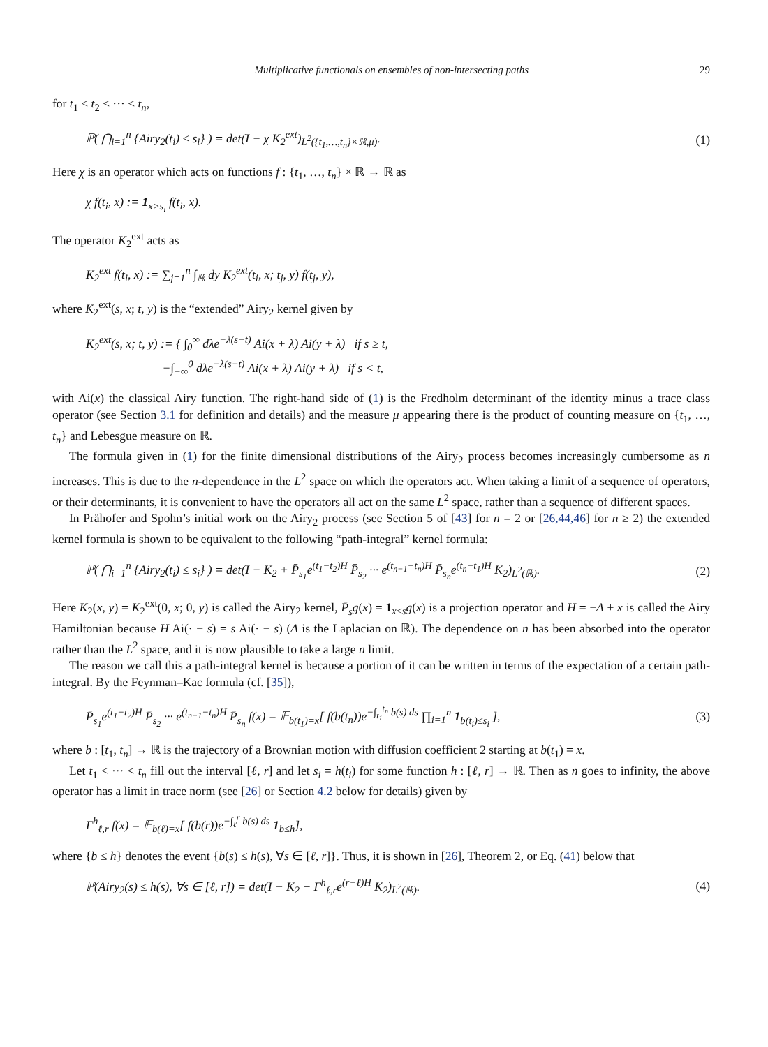Multiplicative functionals on ensembles of non-intersecting paths 29
for t<sub>1</sub> < t<sub>2</sub> < ··· < t<sub>n</sub>,
ℙ( ⋂<sub>i=1</sub><sup>n</sup> {Airy<sub>2</sub>(t<sub>i</sub>) ≤ s<sub>i</sub>} ) = det(I − χ K<sub>2</sub><sup>ext</sup>)<sub>L<sup>2</sup>({t<sub>1</sub>,…,t<sub>n</sub>}×ℝ,μ)</sub>. (1)
Here χ is an operator which acts on functions f : {t<sub>1</sub>, …, t<sub>n</sub>} × ℝ → ℝ as
χ f(t<sub>i</sub>, x) := 1<sub>x>s<sub>i</sub></sub> f(t<sub>i</sub>, x).
The operator K<sub>2</sub><sup>ext</sup> acts as
K<sub>2</sub><sup>ext</sup> f(t<sub>i</sub>, x) := ∑<sub>j=1</sub><sup>n</sup> ∫<sub>ℝ</sub> dy K<sub>2</sub><sup>ext</sup>(t<sub>i</sub>, x; t<sub>j</sub>, y) f(t<sub>j</sub>, y),
where K<sub>2</sub><sup>ext</sup>(s, x; t, y) is the “extended” Airy<sub>2</sub> kernel given by
K<sub>2</sub><sup>ext</sup>(s, x; t, y) := { ∫<sub>0</sub><sup>∞</sup> dλe<sup>−λ(s−t)</sup> Ai(x + λ) Ai(y + λ) if s ≥ t,
−∫<sub>−∞</sub><sup>0</sup> dλe<sup>−λ(s−t)</sup> Ai(x + λ) Ai(y + λ) if s < t,
with Ai(x) the classical Airy function. The right-hand side of (1) is the Fredholm determinant of the identity minus a trace class operator (see Section 3.1 for definition and details) and the measure μ appearing there is the product of counting measure on {t<sub>1</sub>, …, t<sub>n</sub>} and Lebesgue measure on ℝ.
The formula given in (1) for the finite dimensional distributions of the Airy<sub>2</sub> process becomes increasingly cumbersome as n increases. This is due to the n-dependence in the L<sup>2</sup> space on which the operators act. When taking a limit of a sequence of operators, or their determinants, it is convenient to have the operators all act on the same L<sup>2</sup> space, rather than a sequence of different spaces.
In Prähofer and Spohn’s initial work on the Airy<sub>2</sub> process (see Section 5 of [43] for n = 2 or [26,44,46] for n ≥ 2) the extended kernel formula is shown to be equivalent to the following “path-integral” kernel formula:
ℙ( ⋂<sub>i=1</sub><sup>n</sup> {Airy<sub>2</sub>(t<sub>i</sub>) ≤ s<sub>i</sub>} ) = det(I − K<sub>2</sub> + P̄<sub>s<sub>1</sub></sub>e<sup>(t<sub>1</sub>−t<sub>2</sub>)H</sup> P̄<sub>s<sub>2</sub></sub> ··· e<sup>(t<sub>n−1</sub>−t<sub>n</sub>)H</sup> P̄<sub>s<sub>n</sub></sub>e<sup>(t<sub>n</sub>−t<sub>1</sub>)H</sup> K<sub>2</sub>)<sub>L<sup>2</sup>(ℝ)</sub>. (2)
Here K<sub>2</sub>(x, y) = K<sub>2</sub><sup>ext</sup>(0, x; 0, y) is called the Airy<sub>2</sub> kernel, P̄<sub>s</sub>g(x) = 1<sub>x≤s</sub>g(x) is a projection operator and H = −Δ + x is called the Airy Hamiltonian because H Ai(· − s) = s Ai(· − s) (Δ is the Laplacian on ℝ). The dependence on n has been absorbed into the operator rather than the L<sup>2</sup> space, and it is now plausible to take a large n limit.
The reason we call this a path-integral kernel is because a portion of it can be written in terms of the expectation of a certain path-integral. By the Feynman–Kac formula (cf. [35]),
P̄<sub>s<sub>1</sub></sub>e<sup>(t<sub>1</sub>−t<sub>2</sub>)H</sup> P̄<sub>s<sub>2</sub></sub> ··· e<sup>(t<sub>n−1</sub>−t<sub>n</sub>)H</sup> P̄<sub>s<sub>n</sub></sub> f(x) = 𝔼<sub>b(t<sub>1</sub>)=x</sub>[ f(b(t<sub>n</sub>))e<sup>−∫<sub>t<sub>1</sub></sub><sup>t<sub>n</sub></sup> b(s) ds</sup> ∏<sub>i=1</sub><sup>n</sup> 1<sub>b(t<sub>i</sub>)≤s<sub>i</sub></sub> ], (3)
where b : [t<sub>1</sub>, t<sub>n</sub>] → ℝ is the trajectory of a Brownian motion with diffusion coefficient 2 starting at b(t<sub>1</sub>) = x.
Let t<sub>1</sub> < ··· < t<sub>n</sub> fill out the interval [ℓ, r] and let s<sub>i</sub> = h(t<sub>i</sub>) for some function h : [ℓ, r] → ℝ. Then as n goes to infinity, the above operator has a limit in trace norm (see [26] or Section 4.2 below for details) given by
Γ<sup>h</sup><sub>ℓ,r</sub> f(x) = 𝔼<sub>b(ℓ)=x</sub>[ f(b(r))e<sup>−∫<sub>ℓ</sub><sup>r</sup> b(s) ds</sup> 1<sub>b≤h</sub>],
where {b ≤ h} denotes the event {b(s) ≤ h(s), ∀s ∈ [ℓ, r]}. Thus, it is shown in [26], Theorem 2, or Eq. (41) below that
ℙ(Airy<sub>2</sub>(s) ≤ h(s), ∀s ∈ [ℓ, r]) = det(I − K<sub>2</sub> + Γ<sup>h</sup><sub>ℓ,r</sub>e<sup>(r−ℓ)H</sup> K<sub>2</sub>)<sub>L<sup>2</sup>(ℝ)</sub>. (4)